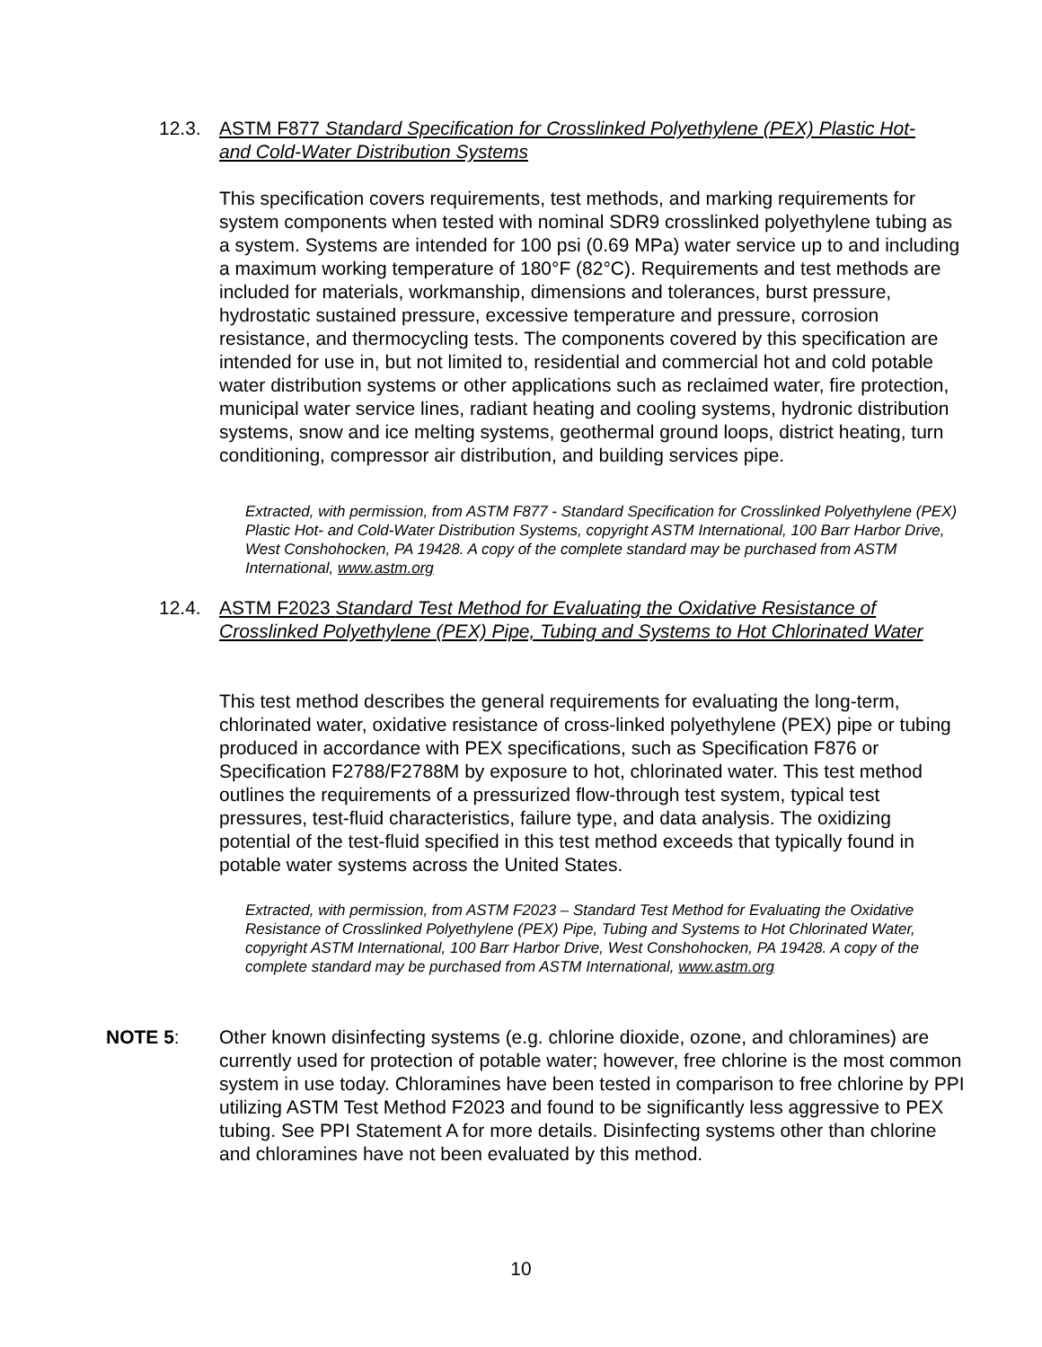12.3. ASTM F877 Standard Specification for Crosslinked Polyethylene (PEX) Plastic Hot- and Cold-Water Distribution Systems
This specification covers requirements, test methods, and marking requirements for system components when tested with nominal SDR9 crosslinked polyethylene tubing as a system. Systems are intended for 100 psi (0.69 MPa) water service up to and including a maximum working temperature of 180°F (82°C). Requirements and test methods are included for materials, workmanship, dimensions and tolerances, burst pressure, hydrostatic sustained pressure, excessive temperature and pressure, corrosion resistance, and thermocycling tests. The components covered by this specification are intended for use in, but not limited to, residential and commercial hot and cold potable water distribution systems or other applications such as reclaimed water, fire protection, municipal water service lines, radiant heating and cooling systems, hydronic distribution systems, snow and ice melting systems, geothermal ground loops, district heating, turn conditioning, compressor air distribution, and building services pipe.
Extracted, with permission, from ASTM F877 - Standard Specification for Crosslinked Polyethylene (PEX) Plastic Hot- and Cold-Water Distribution Systems, copyright ASTM International, 100 Barr Harbor Drive, West Conshohocken, PA 19428. A copy of the complete standard may be purchased from ASTM International, www.astm.org
12.4. ASTM F2023 Standard Test Method for Evaluating the Oxidative Resistance of Crosslinked Polyethylene (PEX) Pipe, Tubing and Systems to Hot Chlorinated Water
This test method describes the general requirements for evaluating the long-term, chlorinated water, oxidative resistance of cross-linked polyethylene (PEX) pipe or tubing produced in accordance with PEX specifications, such as Specification F876 or Specification F2788/F2788M by exposure to hot, chlorinated water. This test method outlines the requirements of a pressurized flow-through test system, typical test pressures, test-fluid characteristics, failure type, and data analysis. The oxidizing potential of the test-fluid specified in this test method exceeds that typically found in potable water systems across the United States.
Extracted, with permission, from ASTM F2023 – Standard Test Method for Evaluating the Oxidative Resistance of Crosslinked Polyethylene (PEX) Pipe, Tubing and Systems to Hot Chlorinated Water, copyright ASTM International, 100 Barr Harbor Drive, West Conshohocken, PA 19428. A copy of the complete standard may be purchased from ASTM International, www.astm.org
NOTE 5: Other known disinfecting systems (e.g. chlorine dioxide, ozone, and chloramines) are currently used for protection of potable water; however, free chlorine is the most common system in use today. Chloramines have been tested in comparison to free chlorine by PPI utilizing ASTM Test Method F2023 and found to be significantly less aggressive to PEX tubing. See PPI Statement A for more details. Disinfecting systems other than chlorine and chloramines have not been evaluated by this method.
10